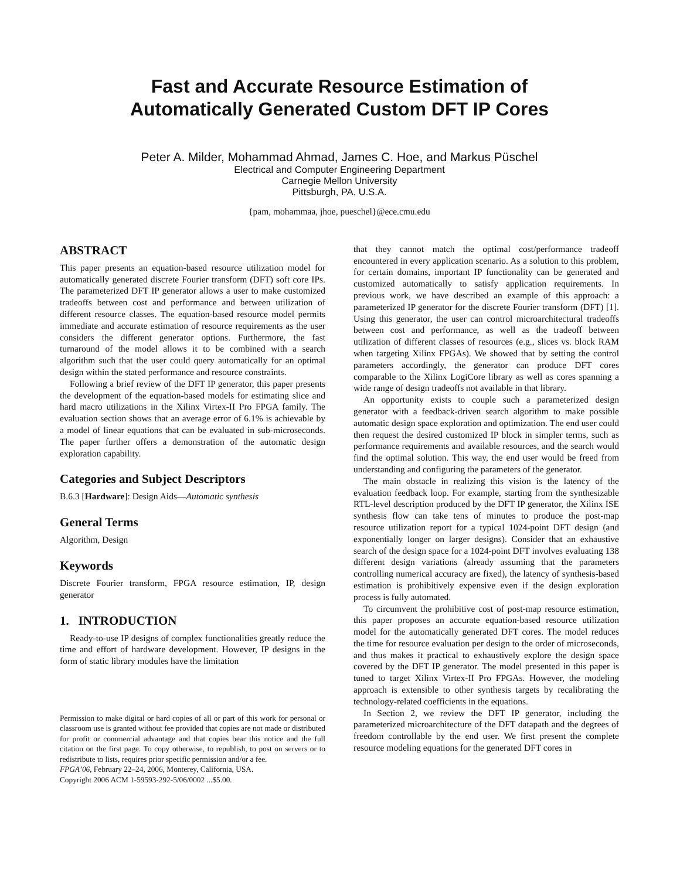Fast and Accurate Resource Estimation of
Automatically Generated Custom DFT IP Cores
Peter A. Milder, Mohammad Ahmad, James C. Hoe, and Markus Püschel
Electrical and Computer Engineering Department
Carnegie Mellon University
Pittsburgh, PA, U.S.A.
{pam, mohammaa, jhoe, pueschel}@ece.cmu.edu
ABSTRACT
This paper presents an equation-based resource utilization model for automatically generated discrete Fourier transform (DFT) soft core IPs. The parameterized DFT IP generator allows a user to make customized tradeoffs between cost and performance and between utilization of different resource classes. The equation-based resource model permits immediate and accurate estimation of resource requirements as the user considers the different generator options. Furthermore, the fast turnaround of the model allows it to be combined with a search algorithm such that the user could query automatically for an optimal design within the stated performance and resource constraints.
Following a brief review of the DFT IP generator, this paper presents the development of the equation-based models for estimating slice and hard macro utilizations in the Xilinx Virtex-II Pro FPGA family. The evaluation section shows that an average error of 6.1% is achievable by a model of linear equations that can be evaluated in sub-microseconds. The paper further offers a demonstration of the automatic design exploration capability.
Categories and Subject Descriptors
B.6.3 [Hardware]: Design Aids—Automatic synthesis
General Terms
Algorithm, Design
Keywords
Discrete Fourier transform, FPGA resource estimation, IP, design generator
1. INTRODUCTION
Ready-to-use IP designs of complex functionalities greatly reduce the time and effort of hardware development. However, IP designs in the form of static library modules have the limitation
Permission to make digital or hard copies of all or part of this work for personal or classroom use is granted without fee provided that copies are not made or distributed for profit or commercial advantage and that copies bear this notice and the full citation on the first page. To copy otherwise, to republish, to post on servers or to redistribute to lists, requires prior specific permission and/or a fee.
FPGA’06, February 22–24, 2006, Monterey, California, USA.
Copyright 2006 ACM 1-59593-292-5/06/0002 ...$5.00.
that they cannot match the optimal cost/performance tradeoff encountered in every application scenario. As a solution to this problem, for certain domains, important IP functionality can be generated and customized automatically to satisfy application requirements. In previous work, we have described an example of this approach: a parameterized IP generator for the discrete Fourier transform (DFT) [1]. Using this generator, the user can control microarchitectural tradeoffs between cost and performance, as well as the tradeoff between utilization of different classes of resources (e.g., slices vs. block RAM when targeting Xilinx FPGAs). We showed that by setting the control parameters accordingly, the generator can produce DFT cores comparable to the Xilinx LogiCore library as well as cores spanning a wide range of design tradeoffs not available in that library.
An opportunity exists to couple such a parameterized design generator with a feedback-driven search algorithm to make possible automatic design space exploration and optimization. The end user could then request the desired customized IP block in simpler terms, such as performance requirements and available resources, and the search would find the optimal solution. This way, the end user would be freed from understanding and configuring the parameters of the generator.
The main obstacle in realizing this vision is the latency of the evaluation feedback loop. For example, starting from the synthesizable RTL-level description produced by the DFT IP generator, the Xilinx ISE synthesis flow can take tens of minutes to produce the post-map resource utilization report for a typical 1024-point DFT design (and exponentially longer on larger designs). Consider that an exhaustive search of the design space for a 1024-point DFT involves evaluating 138 different design variations (already assuming that the parameters controlling numerical accuracy are fixed), the latency of synthesis-based estimation is prohibitively expensive even if the design exploration process is fully automated.
To circumvent the prohibitive cost of post-map resource estimation, this paper proposes an accurate equation-based resource utilization model for the automatically generated DFT cores. The model reduces the time for resource evaluation per design to the order of microseconds, and thus makes it practical to exhaustively explore the design space covered by the DFT IP generator. The model presented in this paper is tuned to target Xilinx Virtex-II Pro FPGAs. However, the modeling approach is extensible to other synthesis targets by recalibrating the technology-related coefficients in the equations.
In Section 2, we review the DFT IP generator, including the parameterized microarchitecture of the DFT datapath and the degrees of freedom controllable by the end user. We first present the complete resource modeling equations for the generated DFT cores in